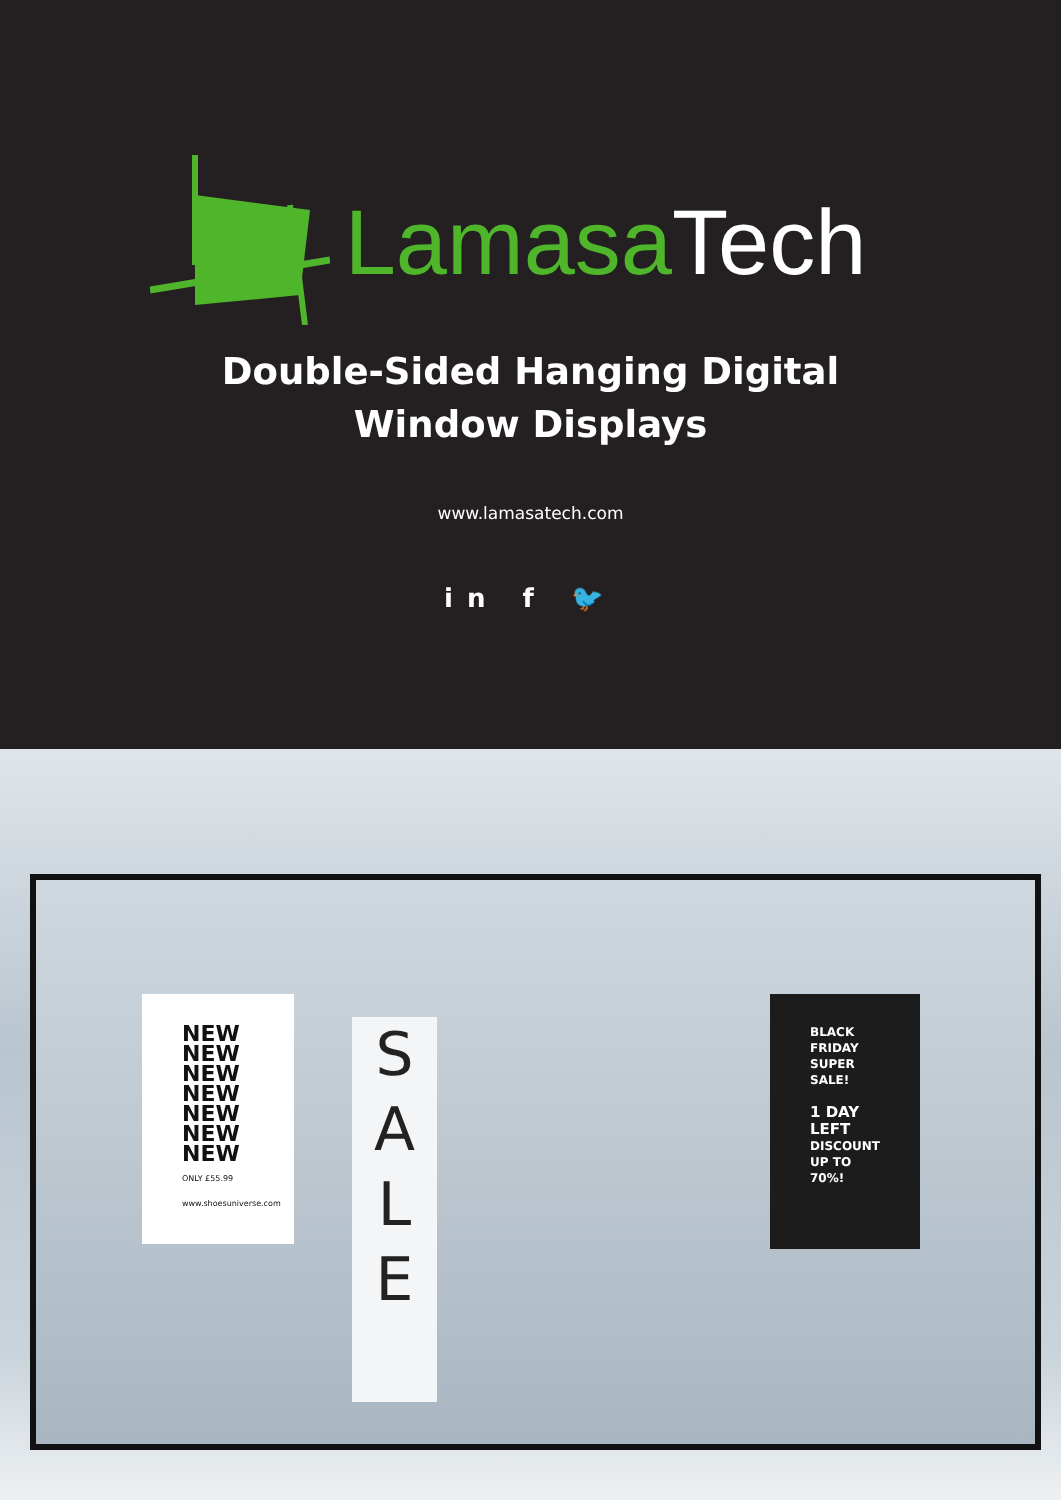Lamasa Tech
Double-Sided Hanging Digital
Window Displays
www.lamasatech.com
in f 🐦
NEW NEW NEW NEW NEW NEW NEW
ONLY £55.99 www.shoesuniverse.com
S
A
L
E
BLACK FRIDAY
SUPER SALE!
1 DAY LEFT
DISCOUNT UP TO 70%!